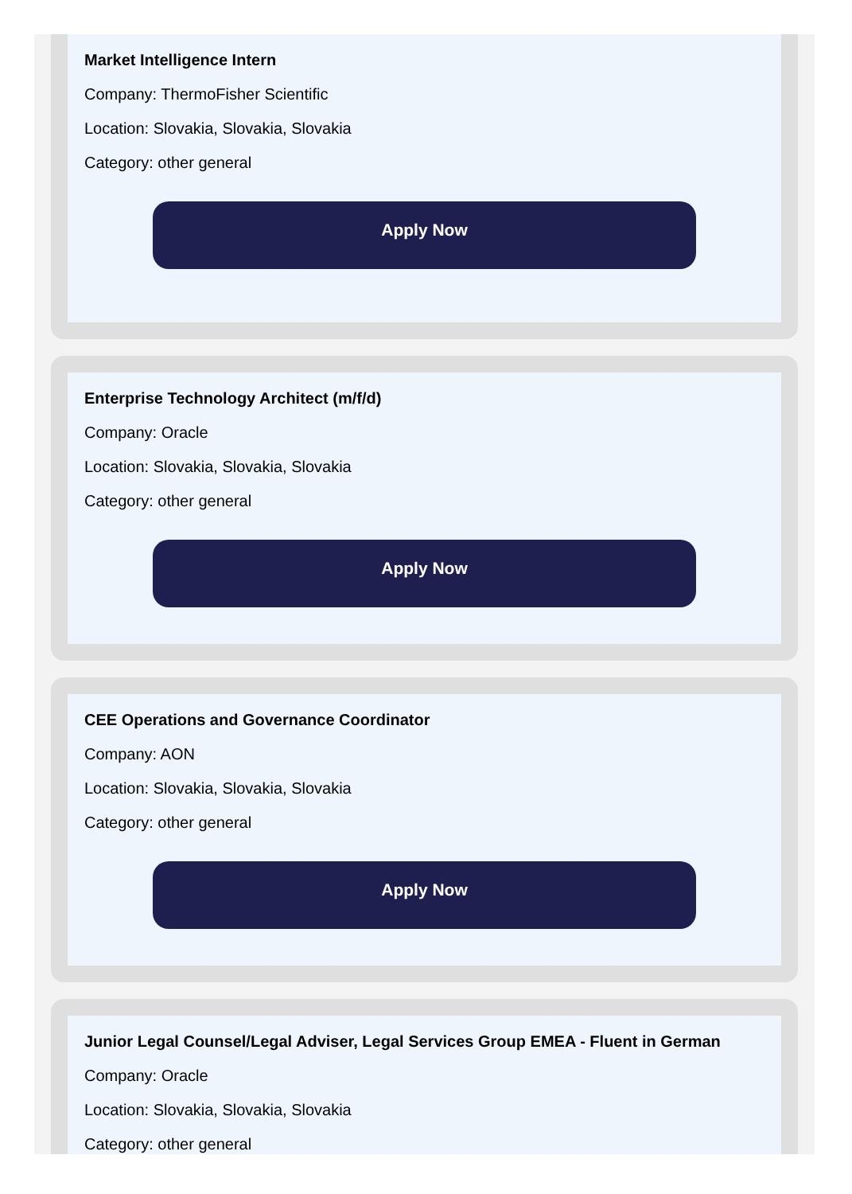Market Intelligence Intern
Company: ThermoFisher Scientific
Location: Slovakia, Slovakia, Slovakia
Category: other general
Apply Now
Enterprise Technology Architect (m/f/d)
Company: Oracle
Location: Slovakia, Slovakia, Slovakia
Category: other general
Apply Now
CEE Operations and Governance Coordinator
Company: AON
Location: Slovakia, Slovakia, Slovakia
Category: other general
Apply Now
Junior Legal Counsel/Legal Adviser, Legal Services Group EMEA - Fluent in German
Company: Oracle
Location: Slovakia, Slovakia, Slovakia
Category: other general